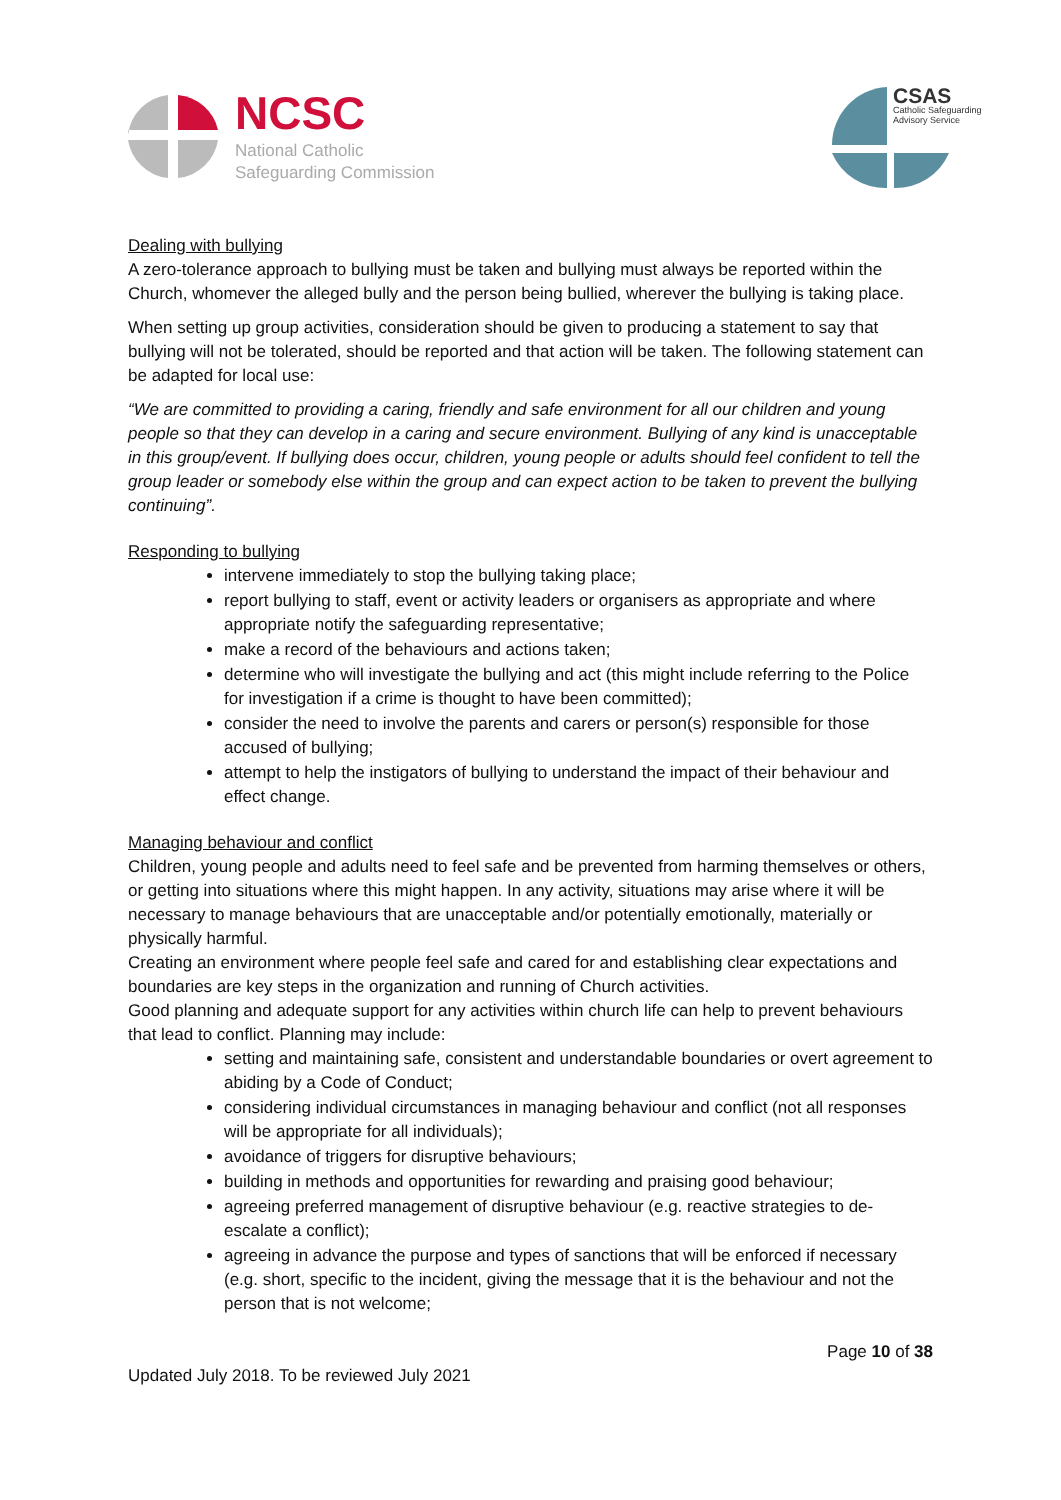NCSC
National Catholic
Safeguarding Commission
CSAS
Catholic Safeguarding
Advisory Service
Dealing with bullying
A zero-tolerance approach to bullying must be taken and bullying must always be reported within the Church, whomever the alleged bully and the person being bullied, wherever the bullying is taking place.
When setting up group activities, consideration should be given to producing a statement to say that bullying will not be tolerated, should be reported and that action will be taken. The following statement can be adapted for local use:
“We are committed to providing a caring, friendly and safe environment for all our children and young people so that they can develop in a caring and secure environment. Bullying of any kind is unacceptable in this group/event. If bullying does occur, children, young people or adults should feel confident to tell the group leader or somebody else within the group and can expect action to be taken to prevent the bullying continuing”.
Responding to bullying
intervene immediately to stop the bullying taking place;
report bullying to staff, event or activity leaders or organisers as appropriate and where appropriate notify the safeguarding representative;
make a record of the behaviours and actions taken;
determine who will investigate the bullying and act (this might include referring to the Police for investigation if a crime is thought to have been committed);
consider the need to involve the parents and carers or person(s) responsible for those accused of bullying;
attempt to help the instigators of bullying to understand the impact of their behaviour and effect change.
Managing behaviour and conflict
Children, young people and adults need to feel safe and be prevented from harming themselves or others, or getting into situations where this might happen. In any activity, situations may arise where it will be necessary to manage behaviours that are unacceptable and/or potentially emotionally, materially or physically harmful.
Creating an environment where people feel safe and cared for and establishing clear expectations and boundaries are key steps in the organization and running of Church activities.
Good planning and adequate support for any activities within church life can help to prevent behaviours that lead to conflict. Planning may include:
setting and maintaining safe, consistent and understandable boundaries or overt agreement to abiding by a Code of Conduct;
considering individual circumstances in managing behaviour and conflict (not all responses will be appropriate for all individuals);
avoidance of triggers for disruptive behaviours;
building in methods and opportunities for rewarding and praising good behaviour;
agreeing preferred management of disruptive behaviour (e.g. reactive strategies to de-escalate a conflict);
agreeing in advance the purpose and types of sanctions that will be enforced if necessary (e.g. short, specific to the incident, giving the message that it is the behaviour and not the person that is not welcome;
Page 10 of 38
Updated July 2018. To be reviewed July 2021